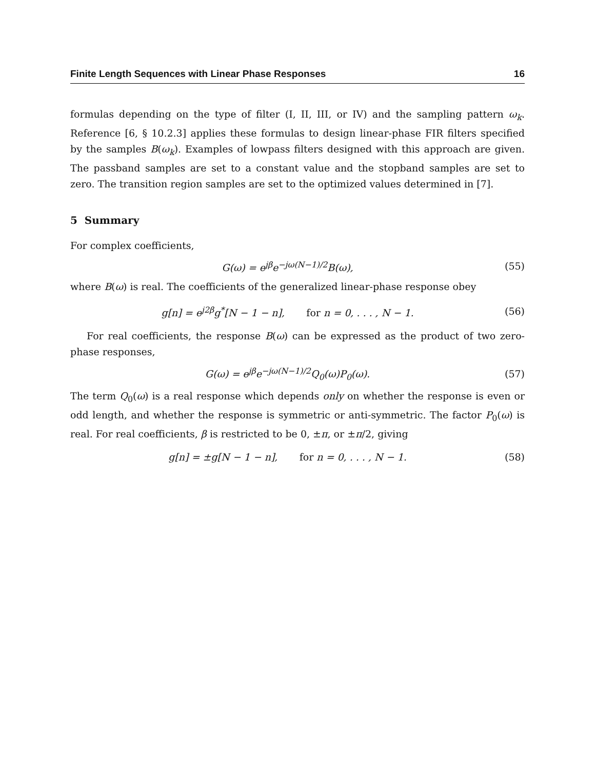Finite Length Sequences with Linear Phase Responses 16
formulas depending on the type of filter (I, II, III, or IV) and the sampling pattern ω<sub>k</sub>. Reference [6, § 10.2.3] applies these formulas to design linear-phase FIR filters specified by the samples B(ω<sub>k</sub>). Examples of lowpass filters designed with this approach are given. The passband samples are set to a constant value and the stopband samples are set to zero. The transition region samples are set to the optimized values determined in [7].
5 Summary
For complex coefficients,
G(ω) = e<sup>jβ</sup>e<sup>−jω(N−1)/2</sup>B(ω), (55)
where B(ω) is real. The coefficients of the generalized linear-phase response obey
g[n] = e<sup>j2β</sup>g<sup>*</sup>[N − 1 − n], for n = 0, . . . , N − 1. (56)
For real coefficients, the response B(ω) can be expressed as the product of two zero-phase responses,
G(ω) = e<sup>jβ</sup>e<sup>−jω(N−1)/2</sup>Q<sub>0</sub>(ω)P<sub>0</sub>(ω). (57)
The term Q<sub>0</sub>(ω) is a real response which depends only on whether the response is even or odd length, and whether the response is symmetric or anti-symmetric. The factor P<sub>0</sub>(ω) is real. For real coefficients, β is restricted to be 0, ±π, or ±π/2, giving
g[n] = ±g[N − 1 − n], for n = 0, . . . , N − 1. (58)